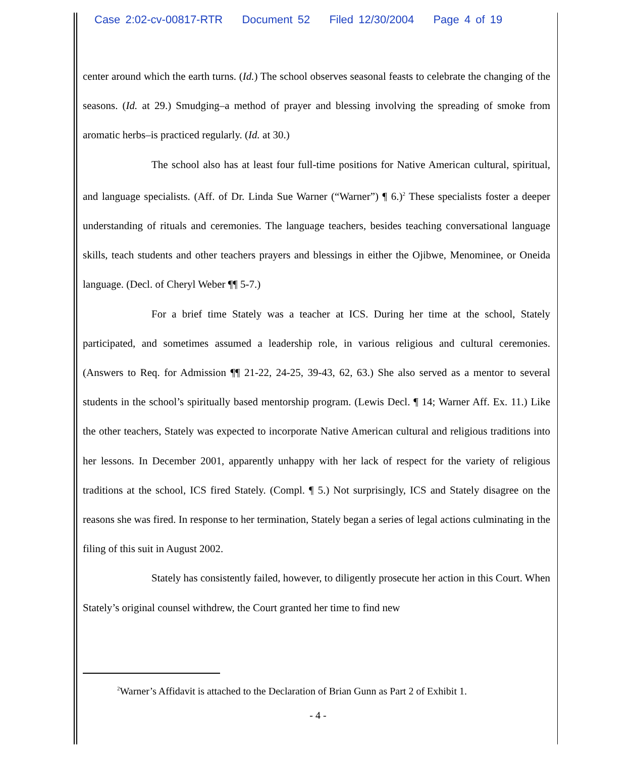Case 2:02-cv-00817-RTR Document 52 Filed 12/30/2004 Page 4 of 19
center around which the earth turns. (Id.) The school observes seasonal feasts to celebrate the changing of the seasons. (Id. at 29.) Smudging–a method of prayer and blessing involving the spreading of smoke from aromatic herbs–is practiced regularly. (Id. at 30.)
The school also has at least four full-time positions for Native American cultural, spiritual, and language specialists. (Aff. of Dr. Linda Sue Warner (“Warner”) ¶ 6.)<sup>2</sup> These specialists foster a deeper understanding of rituals and ceremonies. The language teachers, besides teaching conversational language skills, teach students and other teachers prayers and blessings in either the Ojibwe, Menominee, or Oneida language. (Decl. of Cheryl Weber ¶¶ 5-7.)
For a brief time Stately was a teacher at ICS. During her time at the school, Stately participated, and sometimes assumed a leadership role, in various religious and cultural ceremonies. (Answers to Req. for Admission ¶¶ 21-22, 24-25, 39-43, 62, 63.) She also served as a mentor to several students in the school’s spiritually based mentorship program. (Lewis Decl. ¶ 14; Warner Aff. Ex. 11.) Like the other teachers, Stately was expected to incorporate Native American cultural and religious traditions into her lessons. In December 2001, apparently unhappy with her lack of respect for the variety of religious traditions at the school, ICS fired Stately. (Compl. ¶ 5.) Not surprisingly, ICS and Stately disagree on the reasons she was fired. In response to her termination, Stately began a series of legal actions culminating in the filing of this suit in August 2002.
Stately has consistently failed, however, to diligently prosecute her action in this Court. When Stately’s original counsel withdrew, the Court granted her time to find new
<sup>2</sup> Warner’s Affidavit is attached to the Declaration of Brian Gunn as Part 2 of Exhibit 1.
- 4 -